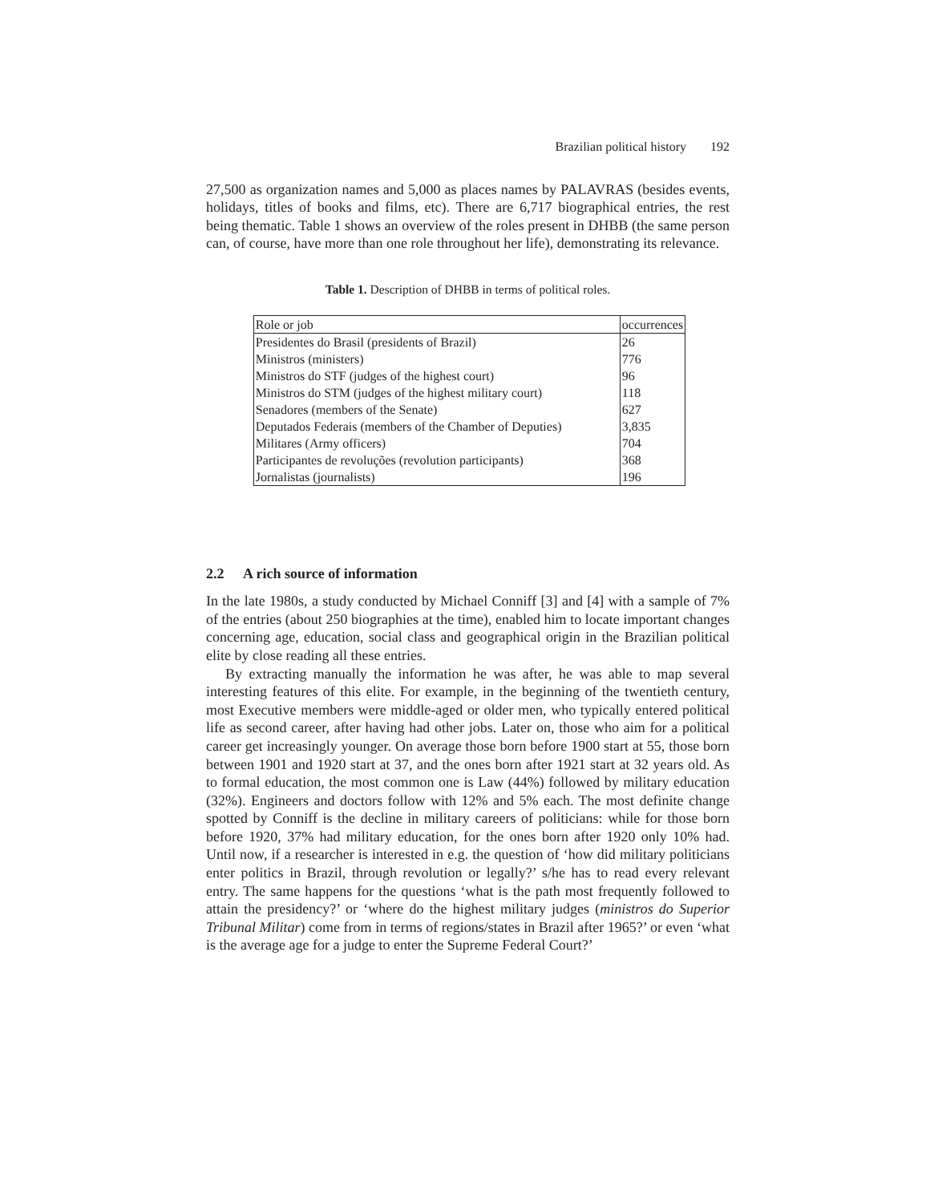Brazilian political history 192
27,500 as organization names and 5,000 as places names by PALAVRAS (besides events, holidays, titles of books and films, etc). There are 6,717 biographical entries, the rest being thematic. Table 1 shows an overview of the roles present in DHBB (the same person can, of course, have more than one role throughout her life), demonstrating its relevance.
Table 1. Description of DHBB in terms of political roles.
| Role or job | occurrences |
| Presidentes do Brasil (presidents of Brazil) | 26 |
| Ministros (ministers) | 776 |
| Ministros do STF (judges of the highest court) | 96 |
| Ministros do STM (judges of the highest military court) | 118 |
| Senadores (members of the Senate) | 627 |
| Deputados Federais (members of the Chamber of Deputies) | 3,835 |
| Militares (Army officers) | 704 |
| Participantes de revoluções (revolution participants) | 368 |
| Jornalistas (journalists) | 196 |
2.2 A rich source of information
In the late 1980s, a study conducted by Michael Conniff [3] and [4] with a sample of 7% of the entries (about 250 biographies at the time), enabled him to locate important changes concerning age, education, social class and geographical origin in the Brazilian political elite by close reading all these entries.
By extracting manually the information he was after, he was able to map several interesting features of this elite. For example, in the beginning of the twentieth century, most Executive members were middle-aged or older men, who typically entered political life as second career, after having had other jobs. Later on, those who aim for a political career get increasingly younger. On average those born before 1900 start at 55, those born between 1901 and 1920 start at 37, and the ones born after 1921 start at 32 years old. As to formal education, the most common one is Law (44%) followed by military education (32%). Engineers and doctors follow with 12% and 5% each. The most definite change spotted by Conniff is the decline in military careers of politicians: while for those born before 1920, 37% had military education, for the ones born after 1920 only 10% had. Until now, if a researcher is interested in e.g. the question of ‘how did military politicians enter politics in Brazil, through revolution or legally?’ s/he has to read every relevant entry. The same happens for the questions ‘what is the path most frequently followed to attain the presidency?’ or ‘where do the highest military judges (ministros do Superior Tribunal Militar) come from in terms of regions/states in Brazil after 1965?’ or even ‘what is the average age for a judge to enter the Supreme Federal Court?’